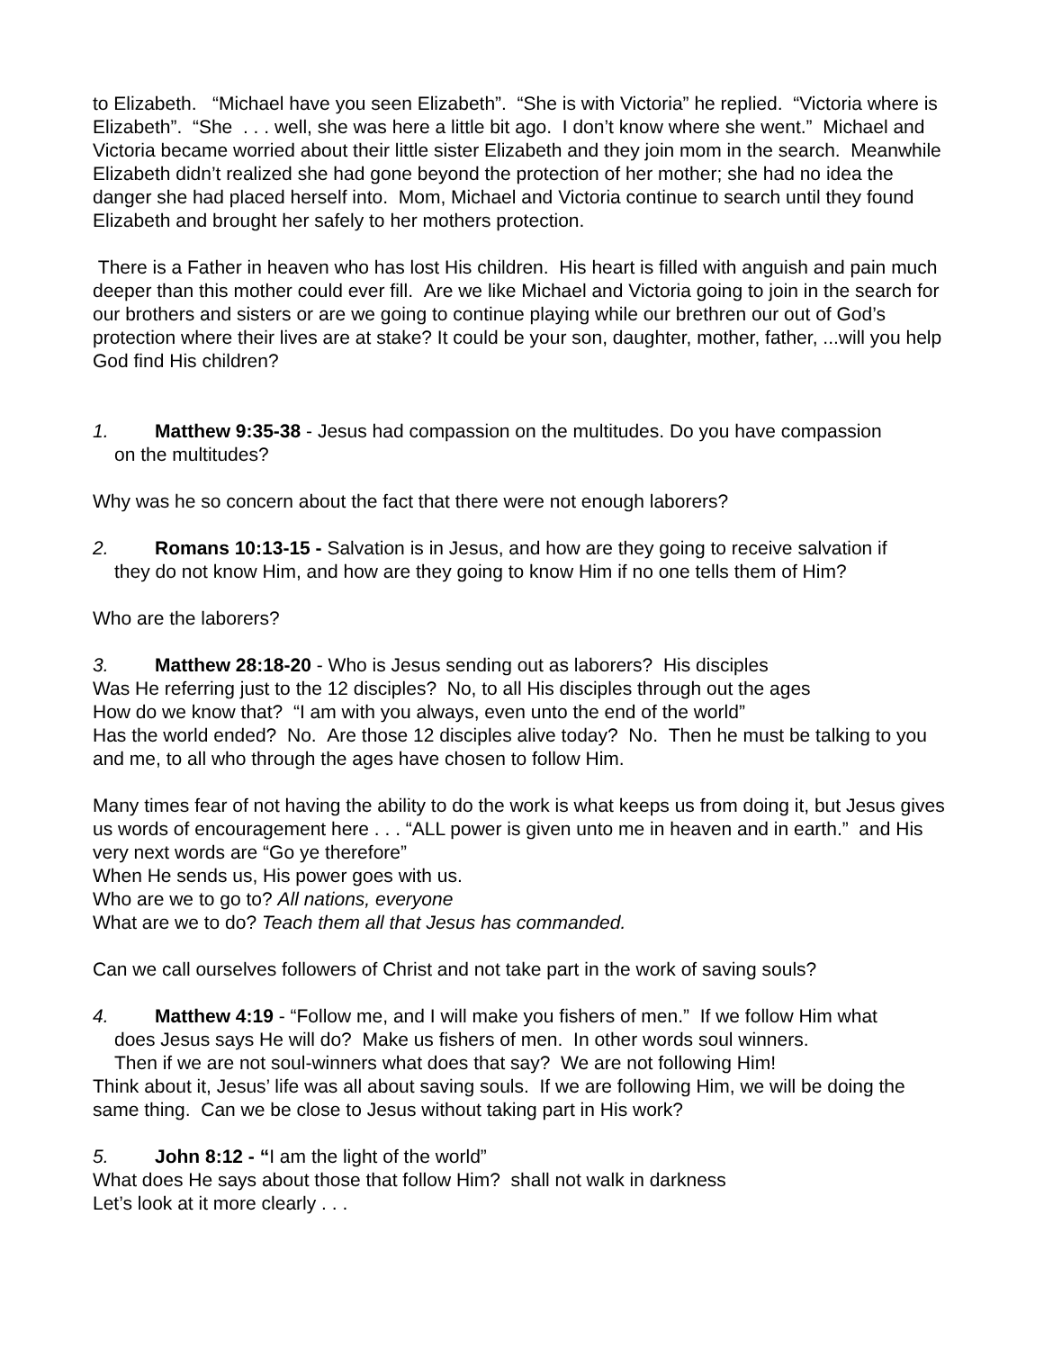to Elizabeth. “Michael have you seen Elizabeth”. “She is with Victoria” he replied. “Victoria where is Elizabeth”. “She . . . well, she was here a little bit ago. I don’t know where she went.” Michael and Victoria became worried about their little sister Elizabeth and they join mom in the search. Meanwhile Elizabeth didn’t realized she had gone beyond the protection of her mother; she had no idea the danger she had placed herself into. Mom, Michael and Victoria continue to search until they found Elizabeth and brought her safely to her mothers protection.
There is a Father in heaven who has lost His children. His heart is filled with anguish and pain much deeper than this mother could ever fill. Are we like Michael and Victoria going to join in the search for our brothers and sisters or are we going to continue playing while our brethren our out of God’s protection where their lives are at stake? It could be your son, daughter, mother, father, ...will you help God find His children?
1. Matthew 9:35-38 - Jesus had compassion on the multitudes. Do you have compassion
on the multitudes?
Why was he so concern about the fact that there were not enough laborers?
2. Romans 10:13-15 - Salvation is in Jesus, and how are they going to receive salvation if
they do not know Him, and how are they going to know Him if no one tells them of Him?
Who are the laborers?
3. Matthew 28:18-20 - Who is Jesus sending out as laborers? His disciples
Was He referring just to the 12 disciples? No, to all His disciples through out the ages
How do we know that? “I am with you always, even unto the end of the world”
Has the world ended? No. Are those 12 disciples alive today? No. Then he must be talking to you and me, to all who through the ages have chosen to follow Him.
Many times fear of not having the ability to do the work is what keeps us from doing it, but Jesus gives us words of encouragement here . . . “ALL power is given unto me in heaven and in earth.” and His very next words are “Go ye therefore”
When He sends us, His power goes with us.
Who are we to go to? All nations, everyone
What are we to do? Teach them all that Jesus has commanded.
Can we call ourselves followers of Christ and not take part in the work of saving souls?
4. Matthew 4:19 - “Follow me, and I will make you fishers of men.” If we follow Him what
does Jesus says He will do? Make us fishers of men. In other words soul winners.
Then if we are not soul-winners what does that say? We are not following Him!
Think about it, Jesus’ life was all about saving souls. If we are following Him, we will be doing the same thing. Can we be close to Jesus without taking part in His work?
5. John 8:12 - “I am the light of the world”
What does He says about those that follow Him? shall not walk in darkness
Let’s look at it more clearly . . .